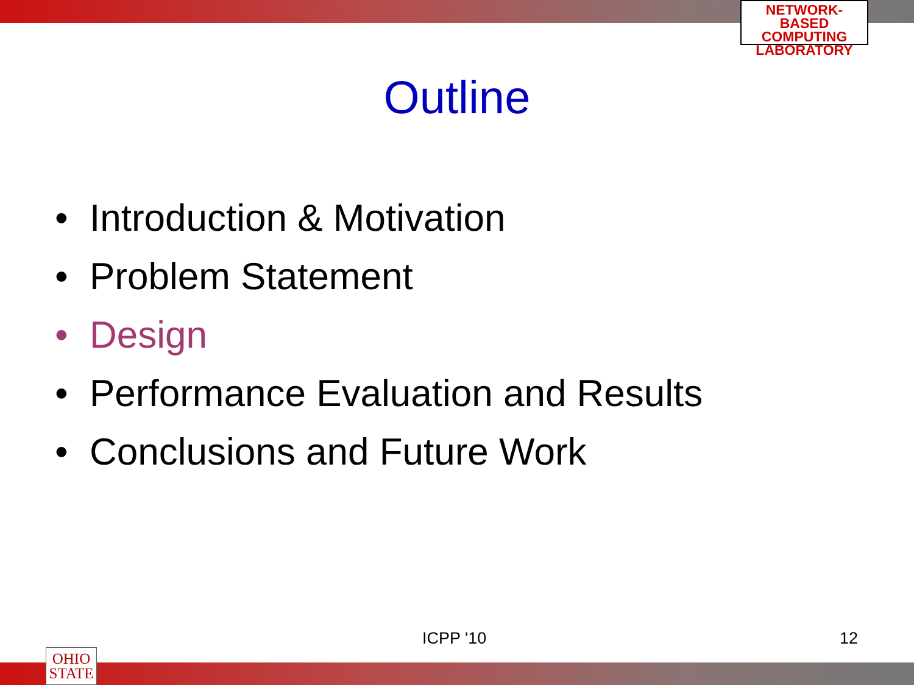NETWORK-BASED
COMPUTING
LABORATORY
Outline
• Introduction & Motivation
• Problem Statement
• Design
• Performance Evaluation and Results
• Conclusions and Future Work
ICPP '10 12
OHIO
STATE